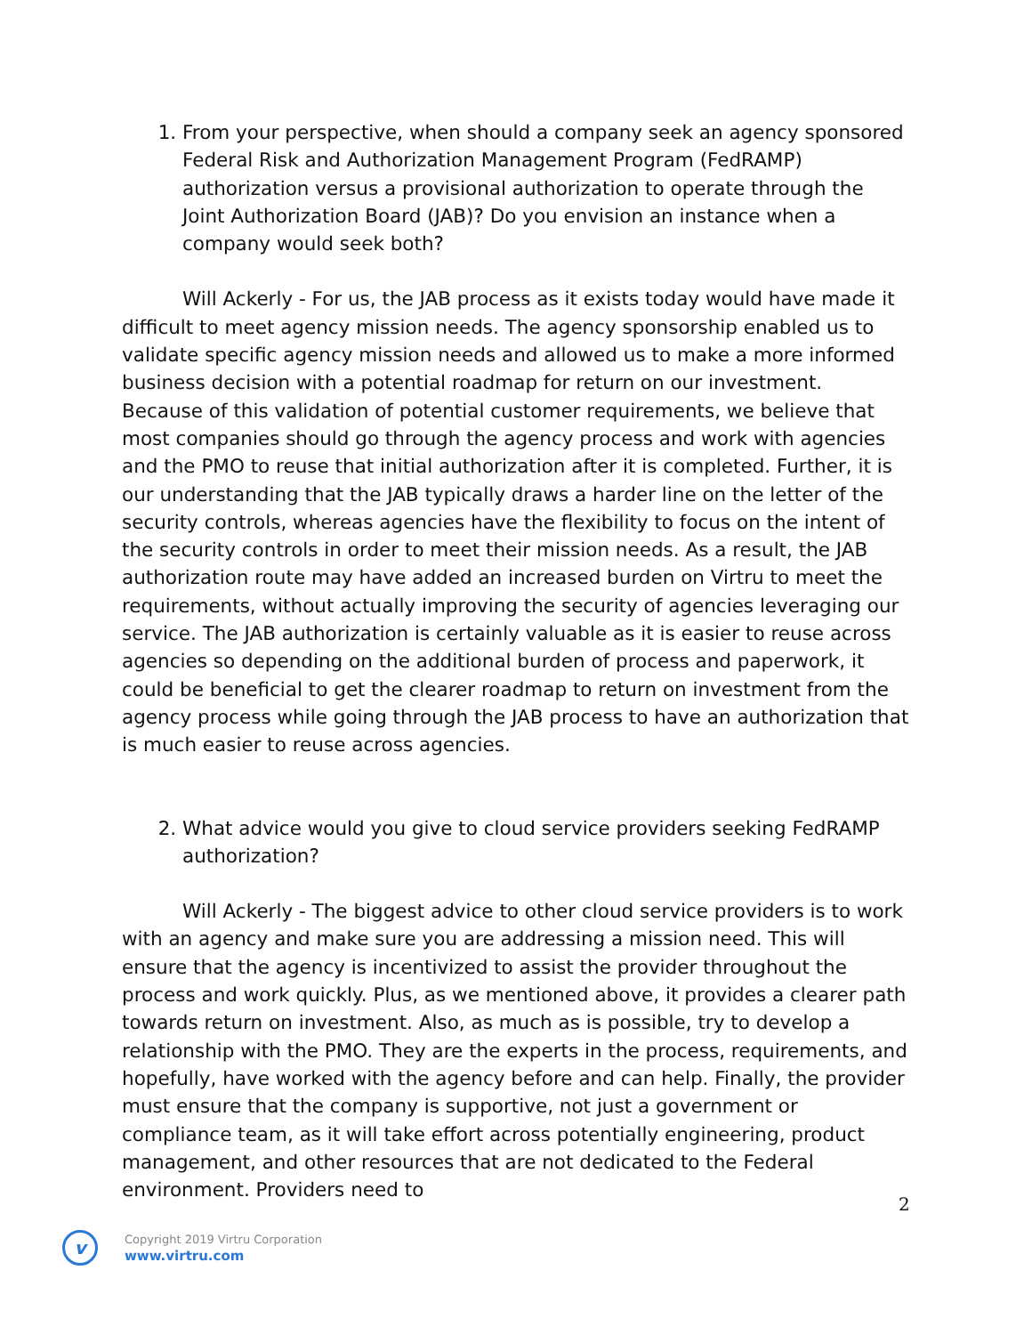1. From your perspective, when should a company seek an agency sponsored Federal Risk and Authorization Management Program (FedRAMP) authorization versus a provisional authorization to operate through the Joint Authorization Board (JAB)? Do you envision an instance when a company would seek both?
Will Ackerly - For us, the JAB process as it exists today would have made it difficult to meet agency mission needs. The agency sponsorship enabled us to validate specific agency mission needs and allowed us to make a more informed business decision with a potential roadmap for return on our investment. Because of this validation of potential customer requirements, we believe that most companies should go through the agency process and work with agencies and the PMO to reuse that initial authorization after it is completed. Further, it is our understanding that the JAB typically draws a harder line on the letter of the security controls, whereas agencies have the flexibility to focus on the intent of the security controls in order to meet their mission needs. As a result, the JAB authorization route may have added an increased burden on Virtru to meet the requirements, without actually improving the security of agencies leveraging our service. The JAB authorization is certainly valuable as it is easier to reuse across agencies so depending on the additional burden of process and paperwork, it could be beneficial to get the clearer roadmap to return on investment from the agency process while going through the JAB process to have an authorization that is much easier to reuse across agencies.
2. What advice would you give to cloud service providers seeking FedRAMP authorization?
Will Ackerly - The biggest advice to other cloud service providers is to work with an agency and make sure you are addressing a mission need. This will ensure that the agency is incentivized to assist the provider throughout the process and work quickly. Plus, as we mentioned above, it provides a clearer path towards return on investment. Also, as much as is possible, try to develop a relationship with the PMO. They are the experts in the process, requirements, and hopefully, have worked with the agency before and can help. Finally, the provider must ensure that the company is supportive, not just a government or compliance team, as it will take effort across potentially engineering, product management, and other resources that are not dedicated to the Federal environment. Providers need to
2
v
Copyright 2019 Virtru Corporation
www.virtru.com